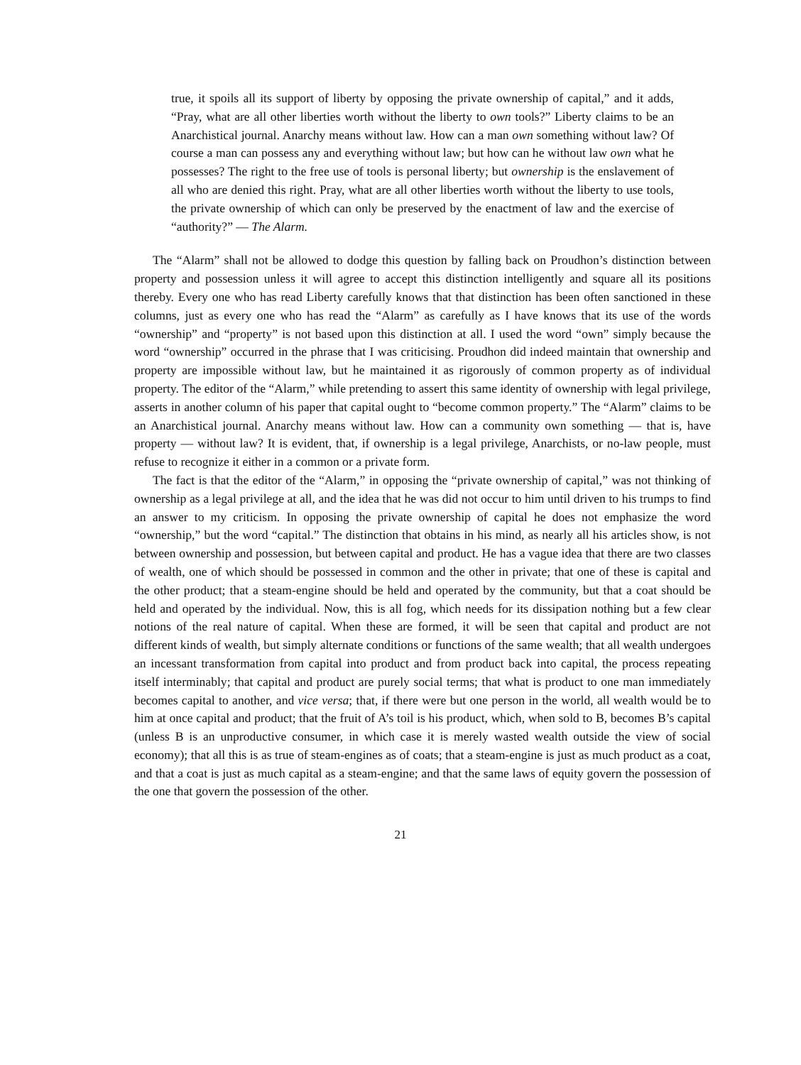true, it spoils all its support of liberty by opposing the private ownership of capital,” and it adds, “Pray, what are all other liberties worth without the liberty to own tools?” Liberty claims to be an Anarchistical journal. Anarchy means without law. How can a man own something without law? Of course a man can possess any and everything without law; but how can he without law own what he possesses? The right to the free use of tools is personal liberty; but ownership is the enslavement of all who are denied this right. Pray, what are all other liberties worth without the liberty to use tools, the private ownership of which can only be preserved by the enactment of law and the exercise of “authority?” — The Alarm.
The “Alarm” shall not be allowed to dodge this question by falling back on Proudhon’s distinction between property and possession unless it will agree to accept this distinction intelligently and square all its positions thereby. Every one who has read Liberty carefully knows that that distinction has been often sanctioned in these columns, just as every one who has read the “Alarm” as carefully as I have knows that its use of the words “ownership” and “property” is not based upon this distinction at all. I used the word “own” simply because the word “ownership” occurred in the phrase that I was criticising. Proudhon did indeed maintain that ownership and property are impossible without law, but he maintained it as rigorously of common property as of individual property. The editor of the “Alarm,” while pretending to assert this same identity of ownership with legal privilege, asserts in another column of his paper that capital ought to “become common property.” The “Alarm” claims to be an Anarchistical journal. Anarchy means without law. How can a community own something — that is, have property — without law? It is evident, that, if ownership is a legal privilege, Anarchists, or no-law people, must refuse to recognize it either in a common or a private form.
The fact is that the editor of the “Alarm,” in opposing the “private ownership of capital,” was not thinking of ownership as a legal privilege at all, and the idea that he was did not occur to him until driven to his trumps to find an answer to my criticism. In opposing the private ownership of capital he does not emphasize the word “ownership,” but the word “capital.” The distinction that obtains in his mind, as nearly all his articles show, is not between ownership and possession, but between capital and product. He has a vague idea that there are two classes of wealth, one of which should be possessed in common and the other in private; that one of these is capital and the other product; that a steam-engine should be held and operated by the community, but that a coat should be held and operated by the individual. Now, this is all fog, which needs for its dissipation nothing but a few clear notions of the real nature of capital. When these are formed, it will be seen that capital and product are not different kinds of wealth, but simply alternate conditions or functions of the same wealth; that all wealth undergoes an incessant transformation from capital into product and from product back into capital, the process repeating itself interminably; that capital and product are purely social terms; that what is product to one man immediately becomes capital to another, and vice versa; that, if there were but one person in the world, all wealth would be to him at once capital and product; that the fruit of A’s toil is his product, which, when sold to B, becomes B’s capital (unless B is an unproductive consumer, in which case it is merely wasted wealth outside the view of social economy); that all this is as true of steam-engines as of coats; that a steam-engine is just as much product as a coat, and that a coat is just as much capital as a steam-engine; and that the same laws of equity govern the possession of the one that govern the possession of the other.
21